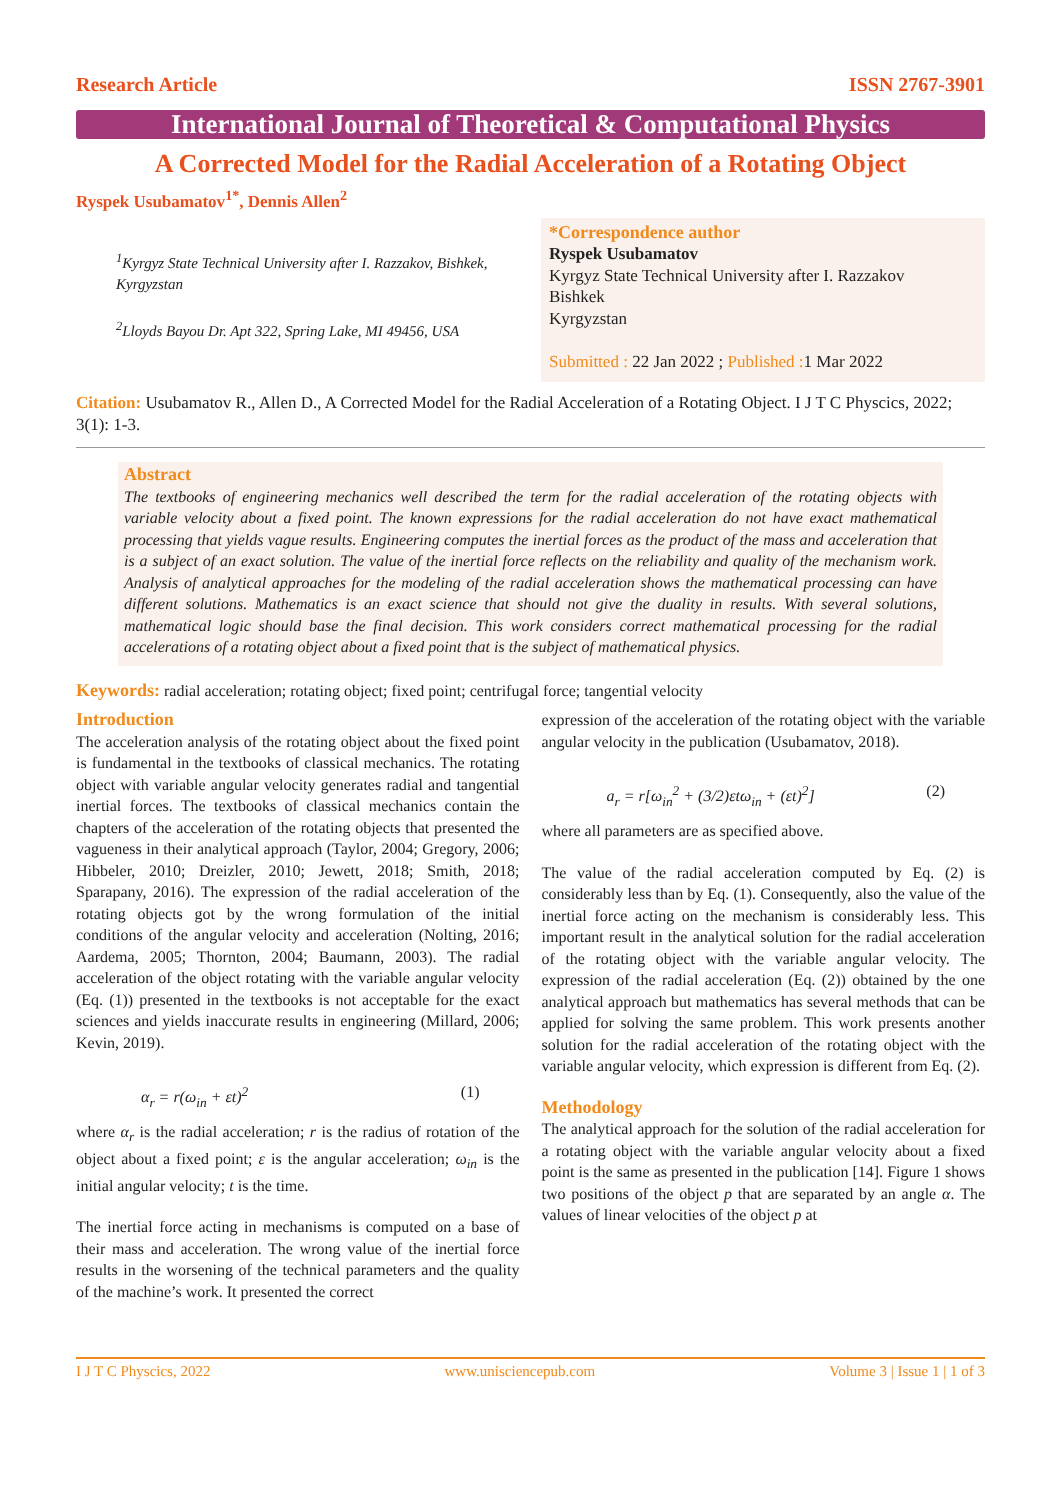Research Article ISSN 2767-3901
International Journal of Theoretical & Computational Physics
A Corrected Model for the Radial Acceleration of a Rotating Object
Ryspek Usubamatov<sup>1*</sup>, Dennis Allen<sup>2</sup>
<sup>1</sup> Kyrgyz State Technical University after I. Razzakov, Bishkek, Kyrgyzstan
<sup>2</sup> Lloyds Bayou Dr. Apt 322, Spring Lake, MI 49456, USA
*Correspondence author
Ryspek Usubamatov
Kyrgyz State Technical University after I. Razzakov
Bishkek
Kyrgyzstan
Submitted : 22 Jan 2022 ; Published : 1 Mar 2022
Citation: Usubamatov R., Allen D., A Corrected Model for the Radial Acceleration of a Rotating Object. I J T C Physcics, 2022; 3(1): 1-3.
Abstract
The textbooks of engineering mechanics well described the term for the radial acceleration of the rotating objects with variable velocity about a fixed point. The known expressions for the radial acceleration do not have exact mathematical processing that yields vague results. Engineering computes the inertial forces as the product of the mass and acceleration that is a subject of an exact solution. The value of the inertial force reflects on the reliability and quality of the mechanism work. Analysis of analytical approaches for the modeling of the radial acceleration shows the mathematical processing can have different solutions. Mathematics is an exact science that should not give the duality in results. With several solutions, mathematical logic should base the final decision. This work considers correct mathematical processing for the radial accelerations of a rotating object about a fixed point that is the subject of mathematical physics.
Keywords: radial acceleration; rotating object; fixed point; centrifugal force; tangential velocity
Introduction
The acceleration analysis of the rotating object about the fixed point is fundamental in the textbooks of classical mechanics. The rotating object with variable angular velocity generates radial and tangential inertial forces. The textbooks of classical mechanics contain the chapters of the acceleration of the rotating objects that presented the vagueness in their analytical approach (Taylor, 2004; Gregory, 2006; Hibbeler, 2010; Dreizler, 2010; Jewett, 2018; Smith, 2018; Sparapany, 2016). The expression of the radial acceleration of the rotating objects got by the wrong formulation of the initial conditions of the angular velocity and acceleration (Nolting, 2016; Aardema, 2005; Thornton, 2004; Baumann, 2003). The radial acceleration of the object rotating with the variable angular velocity (Eq. (1)) presented in the textbooks is not acceptable for the exact sciences and yields inaccurate results in engineering (Millard, 2006; Kevin, 2019).
α<sub>r</sub> = r(ω<sub>in</sub> + εt)<sup>2</sup> (1)
where α<sub>r</sub> is the radial acceleration; r is the radius of rotation of the object about a fixed point; ε is the angular acceleration; ω<sub>in</sub> is the initial angular velocity; t is the time.
The inertial force acting in mechanisms is computed on a base of their mass and acceleration. The wrong value of the inertial force results in the worsening of the technical parameters and the quality of the machine’s work. It presented the correct
expression of the acceleration of the rotating object with the variable angular velocity in the publication (Usubamatov, 2018).
a<sub>r</sub> = r[ω<sub>in</sub><sup>2</sup> + (3/2)εtω<sub>in</sub> + (εt)<sup>2</sup>] (2)
where all parameters are as specified above.
The value of the radial acceleration computed by Eq. (2) is considerably less than by Eq. (1). Consequently, also the value of the inertial force acting on the mechanism is considerably less. This important result in the analytical solution for the radial acceleration of the rotating object with the variable angular velocity. The expression of the radial acceleration (Eq. (2)) obtained by the one analytical approach but mathematics has several methods that can be applied for solving the same problem. This work presents another solution for the radial acceleration of the rotating object with the variable angular velocity, which expression is different from Eq. (2).
Methodology
The analytical approach for the solution of the radial acceleration for a rotating object with the variable angular velocity about a fixed point is the same as presented in the publication [14]. Figure 1 shows two positions of the object p that are separated by an angle α. The values of linear velocities of the object p at
I J T C Physcics, 2022 www.unisciencepub.com Volume 3 | Issue 1 | 1 of 3